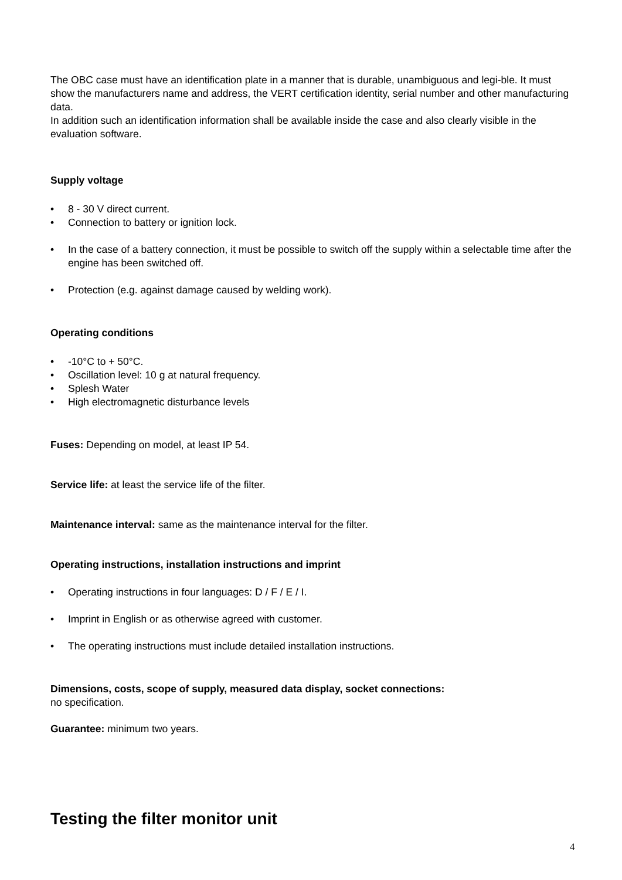The OBC case must have an identification plate in a manner that is durable, unambiguous and legi-ble. It must show the manufacturers name and address, the VERT certification identity, serial number and other manufacturing data.
In addition such an identification information shall be available inside the case and also clearly visible in the evaluation software.
Supply voltage
• 8 - 30 V direct current.
• Connection to battery or ignition lock.
• In the case of a battery connection, it must be possible to switch off the supply within a selectable time after the engine has been switched off.
• Protection (e.g. against damage caused by welding work).
Operating conditions
• -10°C to + 50°C.
• Oscillation level: 10 g at natural frequency.
• Splesh Water
• High electromagnetic disturbance levels
Fuses: Depending on model, at least IP 54.
Service life: at least the service life of the filter.
Maintenance interval: same as the maintenance interval for the filter.
Operating instructions, installation instructions and imprint
• Operating instructions in four languages: D / F / E / I.
• Imprint in English or as otherwise agreed with customer.
• The operating instructions must include detailed installation instructions.
Dimensions, costs, scope of supply, measured data display, socket connections:
no specification.
Guarantee: minimum two years.
Testing the filter monitor unit
4